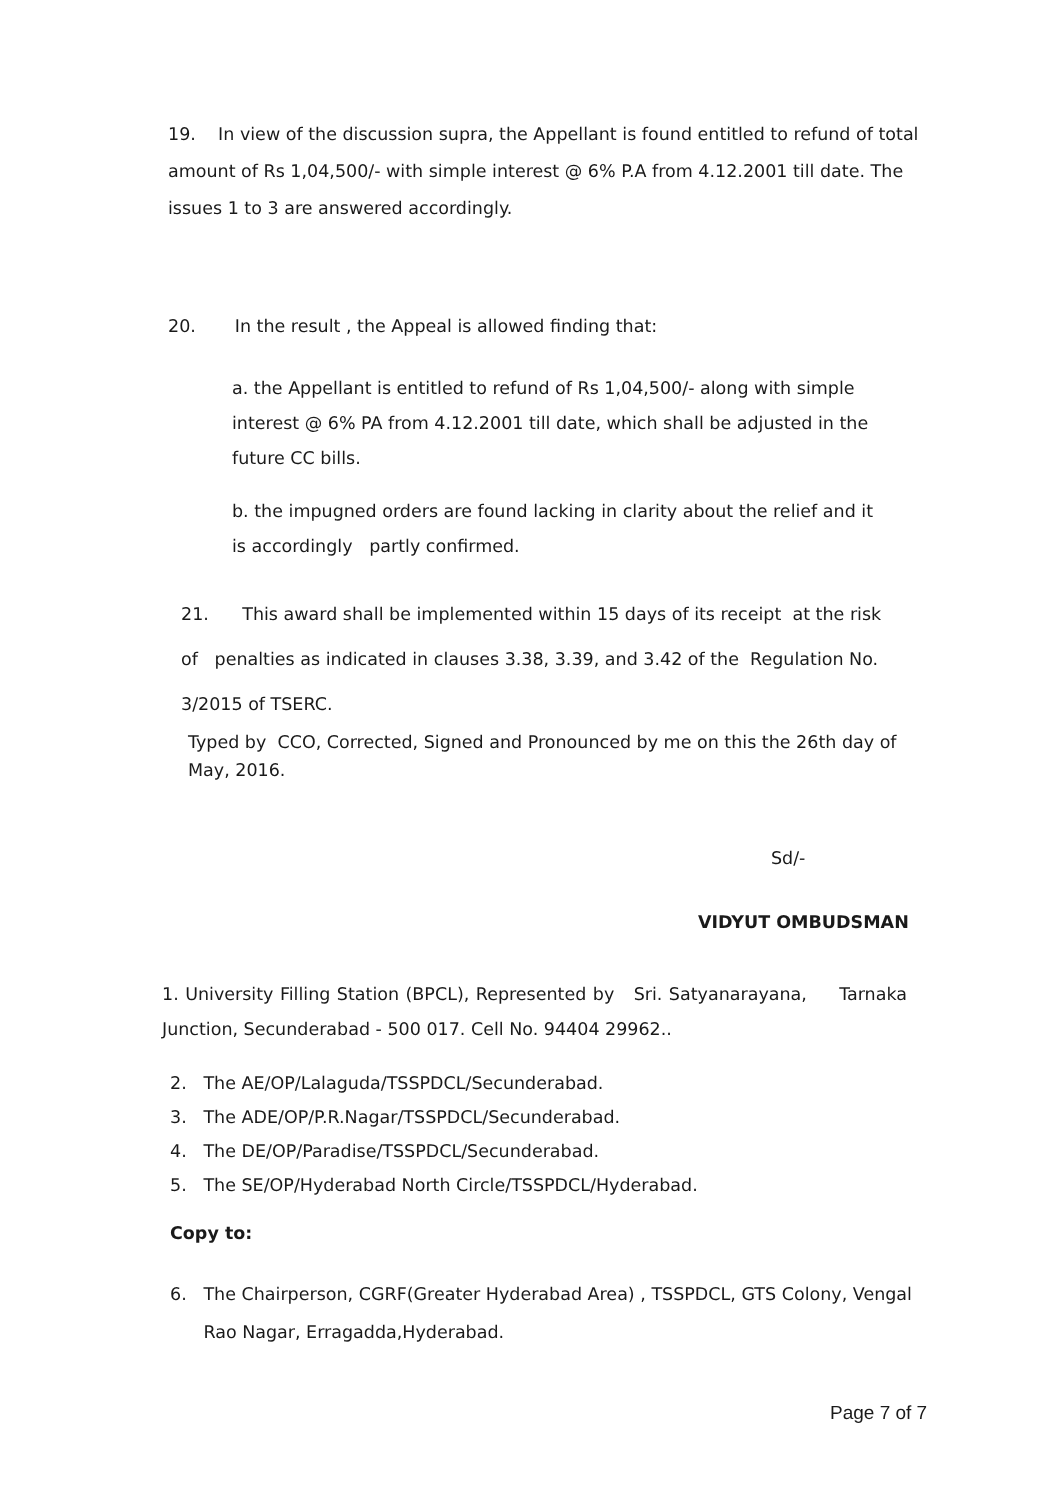19. In view of the discussion supra, the Appellant is found entitled to refund of total amount of Rs 1,04,500/- with simple interest @ 6% P.A from 4.12.2001 till date. The issues 1 to 3 are answered accordingly.
20. In the result , the Appeal is allowed finding that:
a. the Appellant is entitled to refund of Rs 1,04,500/- along with simple interest @ 6% PA from 4.12.2001 till date, which shall be adjusted in the future CC bills.
b. the impugned orders are found lacking in clarity about the relief and it is accordingly partly confirmed.
21. This award shall be implemented within 15 days of its receipt at the risk of penalties as indicated in clauses 3.38, 3.39, and 3.42 of the Regulation No. 3/2015 of TSERC.
Typed by CCO, Corrected, Signed and Pronounced by me on this the 26th day of May, 2016.
Sd/-
VIDYUT OMBUDSMAN
1. University Filling Station (BPCL), Represented by Sri. Satyanarayana, Tarnaka Junction, Secunderabad - 500 017. Cell No. 94404 29962..
2. The AE/OP/Lalaguda/TSSPDCL/Secunderabad.
3. The ADE/OP/P.R.Nagar/TSSPDCL/Secunderabad.
4. The DE/OP/Paradise/TSSPDCL/Secunderabad.
5. The SE/OP/Hyderabad North Circle/TSSPDCL/Hyderabad.
Copy to:
6. The Chairperson, CGRF(Greater Hyderabad Area) , TSSPDCL, GTS Colony, Vengal
Rao Nagar, Erragadda,Hyderabad.
Page 7 of 7